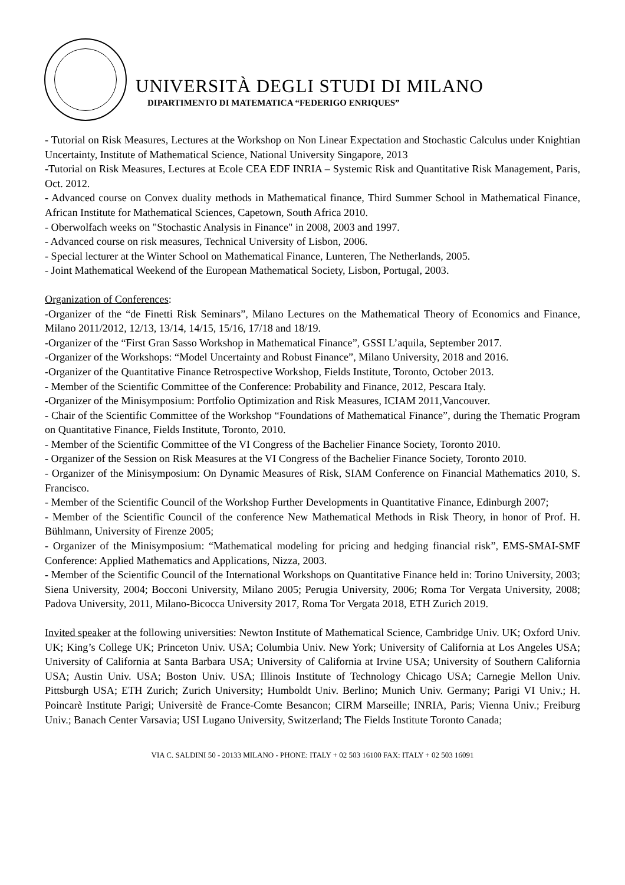UNIVERSITÀ DEGLI STUDI DI MILANO
DIPARTIMENTO DI MATEMATICA “FEDERIGO ENRIQUES”
- Tutorial on Risk Measures, Lectures at the Workshop on Non Linear Expectation and Stochastic Calculus under Knightian Uncertainty, Institute of Mathematical Science, National University Singapore, 2013
-Tutorial on Risk Measures, Lectures at Ecole CEA EDF INRIA – Systemic Risk and Quantitative Risk Management, Paris, Oct. 2012.
- Advanced course on Convex duality methods in Mathematical finance, Third Summer School in Mathematical Finance, African Institute for Mathematical Sciences, Capetown, South Africa 2010.
- Oberwolfach weeks on "Stochastic Analysis in Finance" in 2008, 2003 and 1997.
- Advanced course on risk measures, Technical University of Lisbon, 2006.
- Special lecturer at the Winter School on Mathematical Finance, Lunteren, The Netherlands, 2005.
- Joint Mathematical Weekend of the European Mathematical Society, Lisbon, Portugal, 2003.
Organization of Conferences:
-Organizer of the “de Finetti Risk Seminars”, Milano Lectures on the Mathematical Theory of Economics and Finance, Milano 2011/2012, 12/13, 13/14, 14/15, 15/16, 17/18 and 18/19.
-Organizer of the “First Gran Sasso Workshop in Mathematical Finance”, GSSI L’aquila, September 2017.
-Organizer of the Workshops: “Model Uncertainty and Robust Finance”, Milano University, 2018 and 2016.
-Organizer of the Quantitative Finance Retrospective Workshop, Fields Institute, Toronto, October 2013.
- Member of the Scientific Committee of the Conference: Probability and Finance, 2012, Pescara Italy.
-Organizer of the Minisymposium: Portfolio Optimization and Risk Measures, ICIAM 2011,Vancouver.
- Chair of the Scientific Committee of the Workshop “Foundations of Mathematical Finance”, during the Thematic Program on Quantitative Finance, Fields Institute, Toronto, 2010.
- Member of the Scientific Committee of the VI Congress of the Bachelier Finance Society, Toronto 2010.
- Organizer of the Session on Risk Measures at the VI Congress of the Bachelier Finance Society, Toronto 2010.
- Organizer of the Minisymposium: On Dynamic Measures of Risk, SIAM Conference on Financial Mathematics 2010, S. Francisco.
- Member of the Scientific Council of the Workshop Further Developments in Quantitative Finance, Edinburgh 2007;
- Member of the Scientific Council of the conference New Mathematical Methods in Risk Theory, in honor of Prof. H. Bühlmann, University of Firenze 2005;
- Organizer of the Minisymposium: “Mathematical modeling for pricing and hedging financial risk”, EMS-SMAI-SMF Conference: Applied Mathematics and Applications, Nizza, 2003.
- Member of the Scientific Council of the International Workshops on Quantitative Finance held in: Torino University, 2003; Siena University, 2004; Bocconi University, Milano 2005; Perugia University, 2006; Roma Tor Vergata University, 2008; Padova University, 2011, Milano-Bicocca University 2017, Roma Tor Vergata 2018, ETH Zurich 2019.
Invited speaker at the following universities: Newton Institute of Mathematical Science, Cambridge Univ. UK; Oxford Univ. UK; King’s College UK; Princeton Univ. USA; Columbia Univ. New York; University of California at Los Angeles USA; University of California at Santa Barbara USA; University of California at Irvine USA; University of Southern California USA; Austin Univ. USA; Boston Univ. USA; Illinois Institute of Technology Chicago USA; Carnegie Mellon Univ. Pittsburgh USA; ETH Zurich; Zurich University; Humboldt Univ. Berlino; Munich Univ. Germany; Parigi VI Univ.; H. Poincarè Institute Parigi; Universitè de France-Comte Besancon; CIRM Marseille; INRIA, Paris; Vienna Univ.; Freiburg Univ.; Banach Center Varsavia; USI Lugano University, Switzerland; The Fields Institute Toronto Canada;
VIA C. SALDINI 50 - 20133 MILANO - PHONE: ITALY + 02 503 16100 FAX: ITALY + 02 503 16091